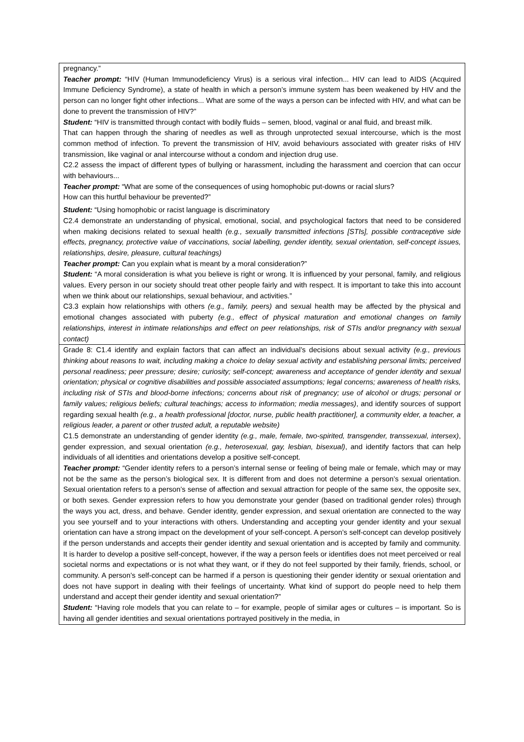| pregnancy.” Teacher prompt: “HIV (Human Immunodeficiency Virus) is a serious viral infection... HIV can lead to AIDS (Acquired Immune Deficiency Syndrome), a state of health in which a person’s immune system has been weakened by HIV and the person can no longer fight other infections... What are some of the ways a person can be infected with HIV, and what can be done to prevent the transmission of HIV?” Student: “HIV is transmitted through contact with bodily fluids – semen, blood, vaginal or anal fluid, and breast milk. That can happen through the sharing of needles as well as through unprotected sexual intercourse, which is the most common method of infection. To prevent the transmission of HIV, avoid behaviours associated with greater risks of HIV transmission, like vaginal or anal intercourse without a condom and injection drug use. C2.2 assess the impact of different types of bullying or harassment, including the harassment and coercion that can occur with behaviours... Teacher prompt: “What are some of the consequences of using homophobic put-downs or racial slurs? How can this hurtful behaviour be prevented?” Student: “Using homophobic or racist language is discriminatory C2.4 demonstrate an understanding of physical, emotional, social, and psychological factors that need to be considered when making decisions related to sexual health (e.g., sexually transmitted infections [STIs], possible contraceptive side effects, pregnancy, protective value of vaccinations, social labelling, gender identity, sexual orientation, self-concept issues, relationships, desire, pleasure, cultural teachings) Teacher prompt: Can you explain what is meant by a moral consideration?” Student: “A moral consideration is what you believe is right or wrong. It is influenced by your personal, family, and religious values. Every person in our society should treat other people fairly and with respect. It is important to take this into account when we think about our relationships, sexual behaviour, and activities.” C3.3 explain how relationships with others (e.g., family, peers) and sexual health may be affected by the physical and emotional changes associated with puberty (e.g., effect of physical maturation and emotional changes on family relationships, interest in intimate relationships and effect on peer relationships, risk of STIs and/or pregnancy with sexual contact) |
| Grade 8: C1.4 identify and explain factors that can affect an individual’s decisions about sexual activity (e.g., previous thinking about reasons to wait, including making a choice to delay sexual activity and establishing personal limits; perceived personal readiness; peer pressure; desire; curiosity; self-concept; awareness and acceptance of gender identity and sexual orientation; physical or cognitive disabilities and possible associated assumptions; legal concerns; awareness of health risks, including risk of STIs and blood-borne infections; concerns about risk of pregnancy; use of alcohol or drugs; personal or family values; religious beliefs; cultural teachings; access to information; media messages) , and identify sources of support regarding sexual health (e.g., a health professional [doctor, nurse, public health practitioner], a community elder, a teacher, a religious leader, a parent or other trusted adult, a reputable website) C1.5 demonstrate an understanding of gender identity (e.g., male, female, two-spirited, transgender, transsexual, intersex) , gender expression, and sexual orientation (e.g., heterosexual, gay, lesbian, bisexual) , and identify factors that can help individuals of all identities and orientations develop a positive self-concept. Teacher prompt: “Gender identity refers to a person’s internal sense or feeling of being male or female, which may or may not be the same as the person’s biological sex. It is different from and does not determine a person’s sexual orientation. Sexual orientation refers to a person’s sense of affection and sexual attraction for people of the same sex, the opposite sex, or both sexes. Gender expression refers to how you demonstrate your gender (based on traditional gender roles) through the ways you act, dress, and behave. Gender identity, gender expression, and sexual orientation are connected to the way you see yourself and to your interactions with others. Understanding and accepting your gender identity and your sexual orientation can have a strong impact on the development of your self-concept. A person’s self-concept can develop positively if the person understands and accepts their gender identity and sexual orientation and is accepted by family and community. It is harder to develop a positive self-concept, however, if the way a person feels or identifies does not meet perceived or real societal norms and expectations or is not what they want, or if they do not feel supported by their family, friends, school, or community. A person’s self-concept can be harmed if a person is questioning their gender identity or sexual orientation and does not have support in dealing with their feelings of uncertainty. What kind of support do people need to help them understand and accept their gender identity and sexual orientation?” Student: “Having role models that you can relate to – for example, people of similar ages or cultures – is important. So is having all gender identities and sexual orientations portrayed positively in the media, in |